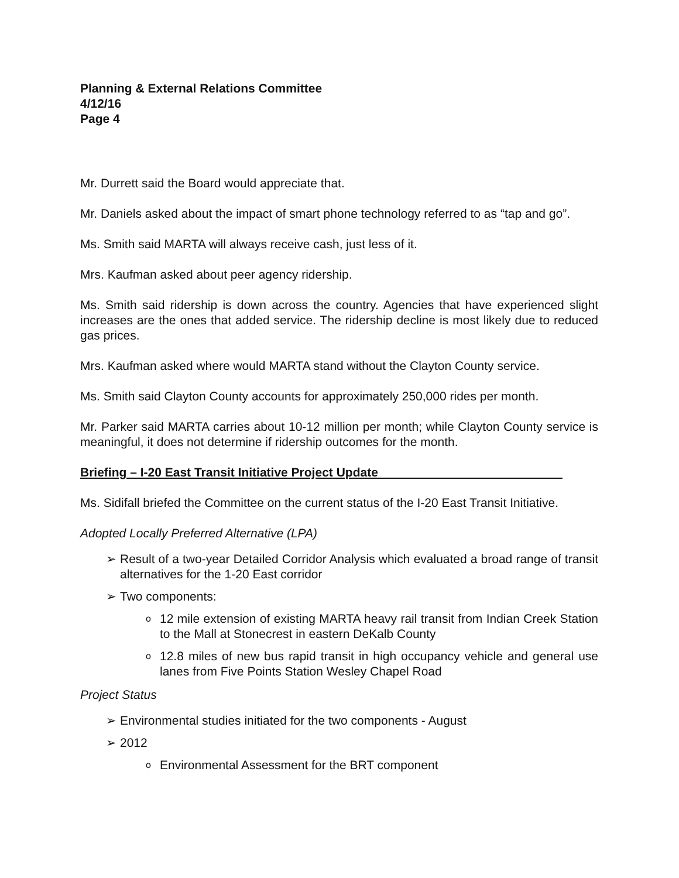Planning & External Relations Committee
4/12/16
Page 4
Mr. Durrett said the Board would appreciate that.
Mr. Daniels asked about the impact of smart phone technology referred to as “tap and go”.
Ms. Smith said MARTA will always receive cash, just less of it.
Mrs. Kaufman asked about peer agency ridership.
Ms. Smith said ridership is down across the country. Agencies that have experienced slight increases are the ones that added service. The ridership decline is most likely due to reduced gas prices.
Mrs. Kaufman asked where would MARTA stand without the Clayton County service.
Ms. Smith said Clayton County accounts for approximately 250,000 rides per month.
Mr. Parker said MARTA carries about 10-12 million per month; while Clayton County service is meaningful, it does not determine if ridership outcomes for the month.
Briefing – I-20 East Transit Initiative Project Update
Ms. Sidifall briefed the Committee on the current status of the I-20 East Transit Initiative.
Adopted Locally Preferred Alternative (LPA)
➢ Result of a two-year Detailed Corridor Analysis which evaluated a broad range of transit alternatives for the 1-20 East corridor
➢ Two components:
o 12 mile extension of existing MARTA heavy rail transit from Indian Creek Station to the Mall at Stonecrest in eastern DeKalb County
o 12.8 miles of new bus rapid transit in high occupancy vehicle and general use lanes from Five Points Station Wesley Chapel Road
Project Status
➢ Environmental studies initiated for the two components - August
➢ 2012
o Environmental Assessment for the BRT component